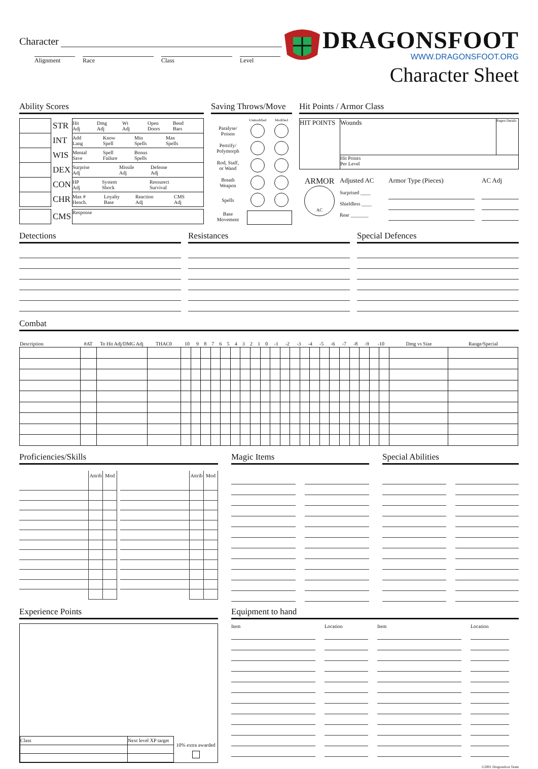Character
Alignment Race Class Level
DRAGONSFOOT
WWW.DRAGONSFOOT.ORG
Character Sheet
Ability Scores
| | STR | Hit Adj Dmg Adj Wt Adj Open Doors Bend Bars |
| | INT | Add Lang Know Spell Min Spells Max Spells |
| | WIS | Mental Save Spell Failure Bonus Spells |
| | DEX | Surprise Adj Missile Adj Defense Adj |
| | CON | HP Adj System Shock Ressurect Survival |
| | CHR | Max # Hench. Loyalty Base Reaction Adj CMS Adj |
| | CMS | Response |
Saving Throws/Move
| | Unmodified | Modified |
| Paralyse/ Poison | | |
| Pertrify/ Polymorph | | |
| Rod, Staff, or Wand | | |
| Breath Weapon | | |
| Spells | | |
| Base Movement | | |
Hit Points / Armor Class
| HIT POINTS | Wounds | Regen Details |
| | Hit Points Per Level | |
ARMOR
AC
Adjusted AC
Surprised ____
Shieldless ____
Rear _______
Armor Type (Pieces) AC Adj
Detections Resistances Special Defences
Combat
| Description | #AT | To Hit Adj/DMG Adj | THAC0 | 10 | 9 | 8 | 7 | 6 | 5 | 4 | 3 | 2 | 1 | 0 | -1 | -2 | -3 | -4 | -5 | -6 | -7 | -8 | -9 | -10 | Dmg vs Size | Range/Special |
| --- | --- | --- | --- | --- | --- | --- | --- | --- | --- | --- | --- | --- | --- | --- | --- | --- | --- | --- | --- | --- | --- | --- | --- | --- | --- | --- |
Proficiencies/Skills
| | Attrib | Mod | | | Attrib | Mod |
Magic Items Special Abilities
Experience Points
| Class | Next level XP target |
10% extra awarded
Equipment to hand
Item Location Item Location
©2001 Dragonsfoot Team